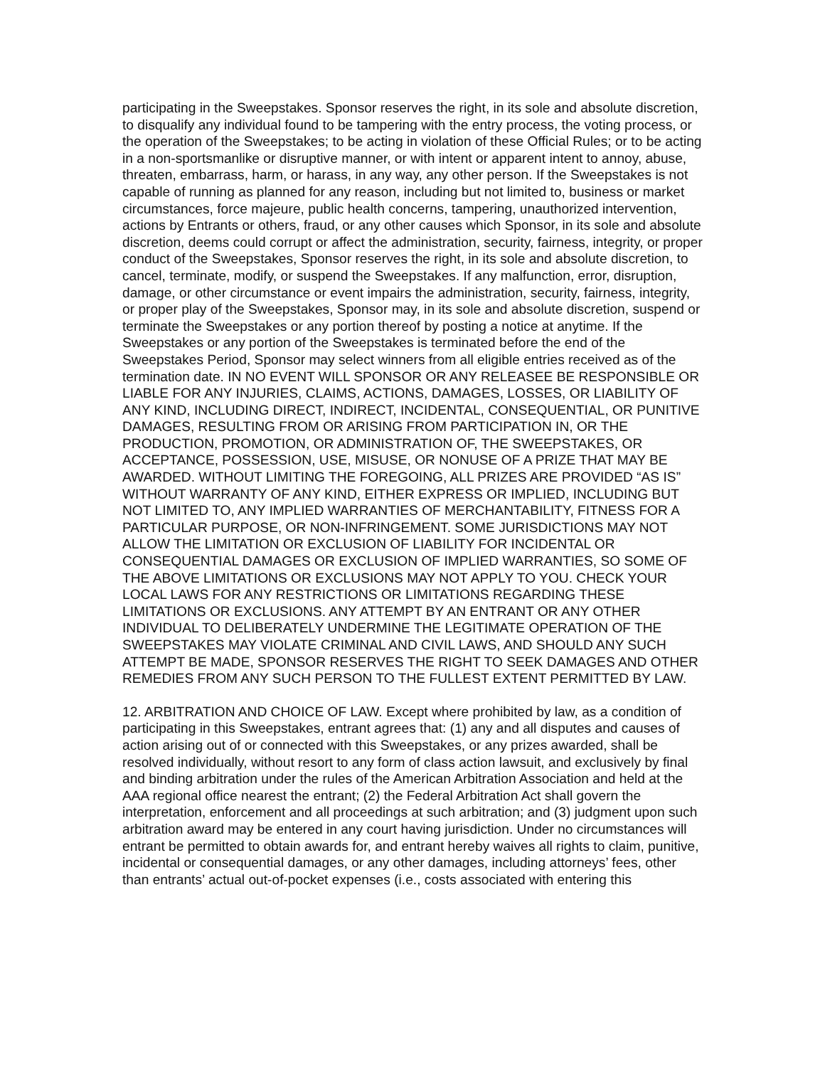participating in the Sweepstakes. Sponsor reserves the right, in its sole and absolute discretion, to disqualify any individual found to be tampering with the entry process, the voting process, or the operation of the Sweepstakes; to be acting in violation of these Official Rules; or to be acting in a non-sportsmanlike or disruptive manner, or with intent or apparent intent to annoy, abuse, threaten, embarrass, harm, or harass, in any way, any other person. If the Sweepstakes is not capable of running as planned for any reason, including but not limited to, business or market circumstances, force majeure, public health concerns, tampering, unauthorized intervention, actions by Entrants or others, fraud, or any other causes which Sponsor, in its sole and absolute discretion, deems could corrupt or affect the administration, security, fairness, integrity, or proper conduct of the Sweepstakes, Sponsor reserves the right, in its sole and absolute discretion, to cancel, terminate, modify, or suspend the Sweepstakes. If any malfunction, error, disruption, damage, or other circumstance or event impairs the administration, security, fairness, integrity, or proper play of the Sweepstakes, Sponsor may, in its sole and absolute discretion, suspend or terminate the Sweepstakes or any portion thereof by posting a notice at anytime. If the Sweepstakes or any portion of the Sweepstakes is terminated before the end of the Sweepstakes Period, Sponsor may select winners from all eligible entries received as of the termination date. IN NO EVENT WILL SPONSOR OR ANY RELEASEE BE RESPONSIBLE OR LIABLE FOR ANY INJURIES, CLAIMS, ACTIONS, DAMAGES, LOSSES, OR LIABILITY OF ANY KIND, INCLUDING DIRECT, INDIRECT, INCIDENTAL, CONSEQUENTIAL, OR PUNITIVE DAMAGES, RESULTING FROM OR ARISING FROM PARTICIPATION IN, OR THE PRODUCTION, PROMOTION, OR ADMINISTRATION OF, THE SWEEPSTAKES, OR ACCEPTANCE, POSSESSION, USE, MISUSE, OR NONUSE OF A PRIZE THAT MAY BE AWARDED. WITHOUT LIMITING THE FOREGOING, ALL PRIZES ARE PROVIDED “AS IS” WITHOUT WARRANTY OF ANY KIND, EITHER EXPRESS OR IMPLIED, INCLUDING BUT NOT LIMITED TO, ANY IMPLIED WARRANTIES OF MERCHANTABILITY, FITNESS FOR A PARTICULAR PURPOSE, OR NON-INFRINGEMENT. SOME JURISDICTIONS MAY NOT ALLOW THE LIMITATION OR EXCLUSION OF LIABILITY FOR INCIDENTAL OR CONSEQUENTIAL DAMAGES OR EXCLUSION OF IMPLIED WARRANTIES, SO SOME OF THE ABOVE LIMITATIONS OR EXCLUSIONS MAY NOT APPLY TO YOU. CHECK YOUR LOCAL LAWS FOR ANY RESTRICTIONS OR LIMITATIONS REGARDING THESE LIMITATIONS OR EXCLUSIONS. ANY ATTEMPT BY AN ENTRANT OR ANY OTHER INDIVIDUAL TO DELIBERATELY UNDERMINE THE LEGITIMATE OPERATION OF THE SWEEPSTAKES MAY VIOLATE CRIMINAL AND CIVIL LAWS, AND SHOULD ANY SUCH ATTEMPT BE MADE, SPONSOR RESERVES THE RIGHT TO SEEK DAMAGES AND OTHER REMEDIES FROM ANY SUCH PERSON TO THE FULLEST EXTENT PERMITTED BY LAW.
12. ARBITRATION AND CHOICE OF LAW. Except where prohibited by law, as a condition of participating in this Sweepstakes, entrant agrees that: (1) any and all disputes and causes of action arising out of or connected with this Sweepstakes, or any prizes awarded, shall be resolved individually, without resort to any form of class action lawsuit, and exclusively by final and binding arbitration under the rules of the American Arbitration Association and held at the AAA regional office nearest the entrant; (2) the Federal Arbitration Act shall govern the interpretation, enforcement and all proceedings at such arbitration; and (3) judgment upon such arbitration award may be entered in any court having jurisdiction. Under no circumstances will entrant be permitted to obtain awards for, and entrant hereby waives all rights to claim, punitive, incidental or consequential damages, or any other damages, including attorneys’ fees, other than entrants’ actual out-of-pocket expenses (i.e., costs associated with entering this